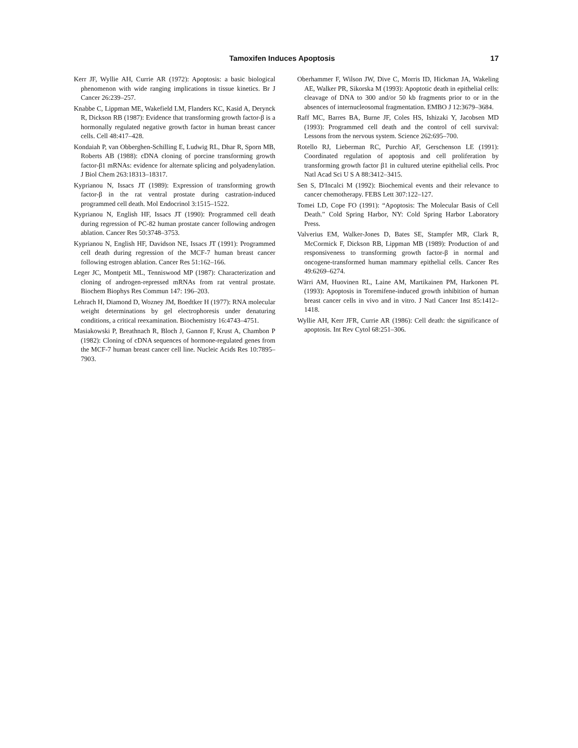Tamoxifen Induces Apoptosis 17
Kerr JF, Wyllie AH, Currie AR (1972): Apoptosis: a basic biological phenomenon with wide ranging implications in tissue kinetics. Br J Cancer 26:239–257.
Knabbe C, Lippman ME, Wakefield LM, Flanders KC, Kasid A, Derynck R, Dickson RB (1987): Evidence that transforming growth factor-β is a hormonally regulated negative growth factor in human breast cancer cells. Cell 48:417–428.
Kondaiah P, van Obberghen-Schilling E, Ludwig RL, Dhar R, Sporn MB, Roberts AB (1988): cDNA cloning of porcine transforming growth factor-β1 mRNAs: evidence for alternate splicing and polyadenylation. J Biol Chem 263:18313–18317.
Kyprianou N, Issacs JT (1989): Expression of transforming growth factor-β in the rat ventral prostate during castration-induced programmed cell death. Mol Endocrinol 3:1515–1522.
Kyprianou N, English HF, Issacs JT (1990): Programmed cell death during regression of PC-82 human prostate cancer following androgen ablation. Cancer Res 50:3748–3753.
Kyprianou N, English HF, Davidson NE, Issacs JT (1991): Programmed cell death during regression of the MCF-7 human breast cancer following estrogen ablation. Cancer Res 51:162–166.
Leger JC, Montpetit ML, Tenniswood MP (1987): Characterization and cloning of androgen-repressed mRNAs from rat ventral prostate. Biochem Biophys Res Commun 147: 196–203.
Lehrach H, Diamond D, Wozney JM, Boedtker H (1977): RNA molecular weight determinations by gel electrophoresis under denaturing conditions, a critical reexamination. Biochemistry 16:4743–4751.
Masiakowski P, Breathnach R, Bloch J, Gannon F, Krust A, Chambon P (1982): Cloning of cDNA sequences of hormone-regulated genes from the MCF-7 human breast cancer cell line. Nucleic Acids Res 10:7895–7903.
Oberhammer F, Wilson JW, Dive C, Morris ID, Hickman JA, Wakeling AE, Walker PR, Sikorska M (1993): Apoptotic death in epithelial cells: cleavage of DNA to 300 and/or 50 kb fragments prior to or in the absences of internucleosomal fragmentation. EMBO J 12:3679–3684.
Raff MC, Barres BA, Burne JF, Coles HS, Ishizaki Y, Jacobsen MD (1993): Programmed cell death and the control of cell survival: Lessons from the nervous system. Science 262:695–700.
Rotello RJ, Lieberman RC, Purchio AF, Gerschenson LE (1991): Coordinated regulation of apoptosis and cell proliferation by transforming growth factor β1 in cultured uterine epithelial cells. Proc Natl Acad Sci U S A 88:3412–3415.
Sen S, D'Incalci M (1992): Biochemical events and their relevance to cancer chemotherapy. FEBS Lett 307:122–127.
Tomei LD, Cope FO (1991): “Apoptosis: The Molecular Basis of Cell Death.” Cold Spring Harbor, NY: Cold Spring Harbor Laboratory Press.
Valverius EM, Walker-Jones D, Bates SE, Stampfer MR, Clark R, McCormick F, Dickson RB, Lippman MB (1989): Production of and responsiveness to transforming growth factor-β in normal and oncogene-transformed human mammary epithelial cells. Cancer Res 49:6269–6274.
Wärri AM, Huovinen RL, Laine AM, Martikainen PM, Harkonen PL (1993): Apoptosis in Toremifene-induced growth inhibition of human breast cancer cells in vivo and in vitro. J Natl Cancer Inst 85:1412–1418.
Wyllie AH, Kerr JFR, Currie AR (1986): Cell death: the significance of apoptosis. Int Rev Cytol 68:251–306.